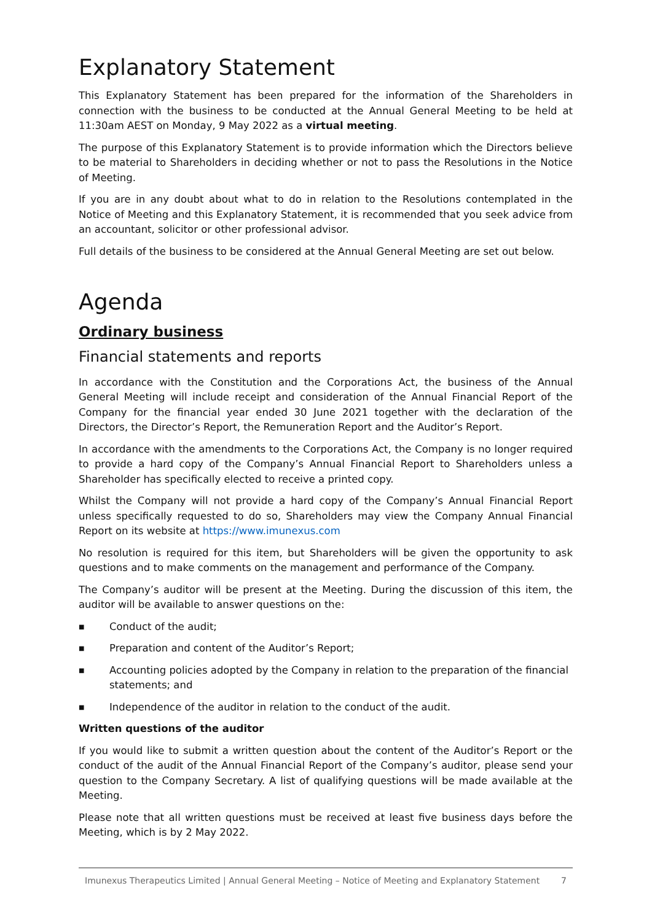Explanatory Statement
This Explanatory Statement has been prepared for the information of the Shareholders in connection with the business to be conducted at the Annual General Meeting to be held at 11:30am AEST on Monday, 9 May 2022 as a virtual meeting.
The purpose of this Explanatory Statement is to provide information which the Directors believe to be material to Shareholders in deciding whether or not to pass the Resolutions in the Notice of Meeting.
If you are in any doubt about what to do in relation to the Resolutions contemplated in the Notice of Meeting and this Explanatory Statement, it is recommended that you seek advice from an accountant, solicitor or other professional advisor.
Full details of the business to be considered at the Annual General Meeting are set out below.
Agenda
Ordinary business
Financial statements and reports
In accordance with the Constitution and the Corporations Act, the business of the Annual General Meeting will include receipt and consideration of the Annual Financial Report of the Company for the financial year ended 30 June 2021 together with the declaration of the Directors, the Director’s Report, the Remuneration Report and the Auditor’s Report.
In accordance with the amendments to the Corporations Act, the Company is no longer required to provide a hard copy of the Company’s Annual Financial Report to Shareholders unless a Shareholder has specifically elected to receive a printed copy.
Whilst the Company will not provide a hard copy of the Company’s Annual Financial Report unless specifically requested to do so, Shareholders may view the Company Annual Financial Report on its website at https://www.imunexus.com
No resolution is required for this item, but Shareholders will be given the opportunity to ask questions and to make comments on the management and performance of the Company.
The Company’s auditor will be present at the Meeting. During the discussion of this item, the auditor will be available to answer questions on the:
■ Conduct of the audit;
■ Preparation and content of the Auditor’s Report;
■ Accounting policies adopted by the Company in relation to the preparation of the financial statements; and
■ Independence of the auditor in relation to the conduct of the audit.
Written questions of the auditor
If you would like to submit a written question about the content of the Auditor’s Report or the conduct of the audit of the Annual Financial Report of the Company’s auditor, please send your question to the Company Secretary. A list of qualifying questions will be made available at the Meeting.
Please note that all written questions must be received at least five business days before the Meeting, which is by 2 May 2022.
Imunexus Therapeutics Limited | Annual General Meeting – Notice of Meeting and Explanatory Statement 7